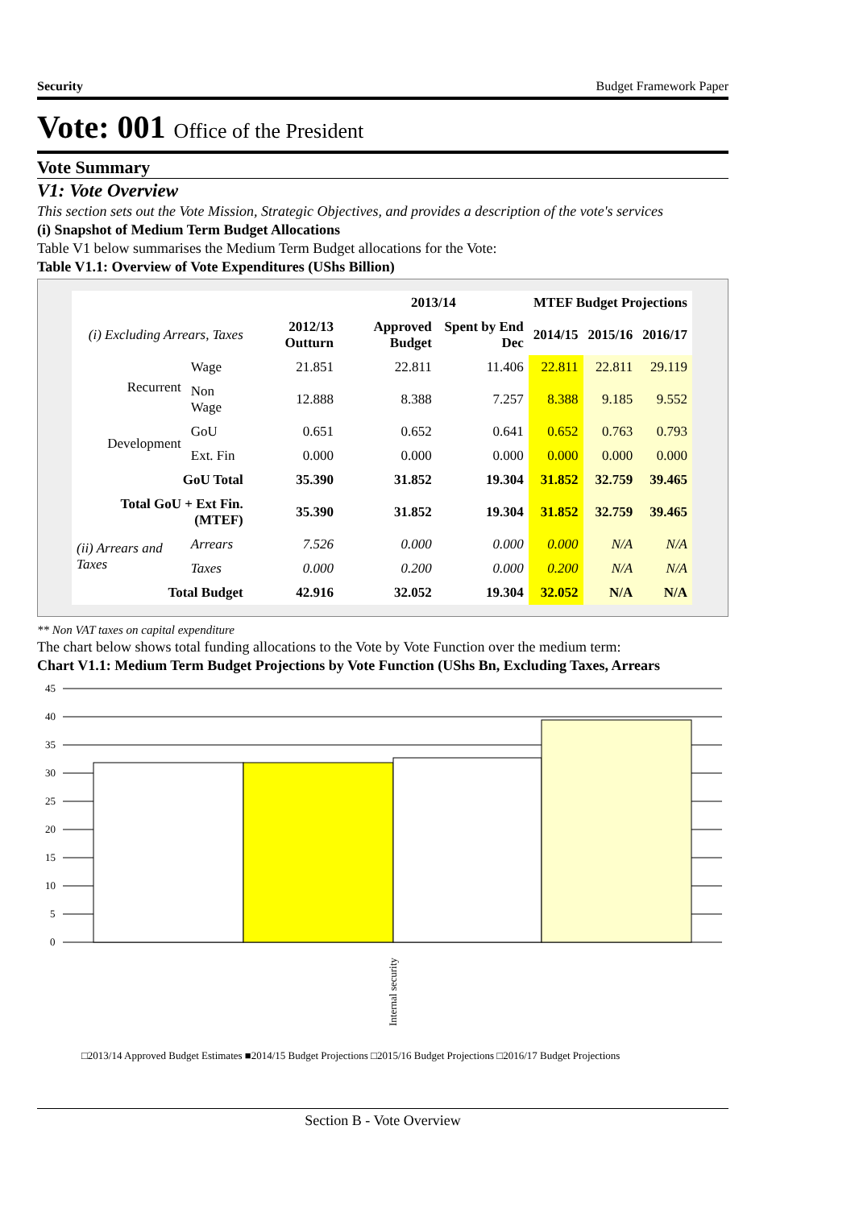Security Budget Framework Paper
Vote: 001 Office of the President
Vote Summary
V1: Vote Overview
This section sets out the Vote Mission, Strategic Objectives, and provides a description of the vote's services
(i) Snapshot of Medium Term Budget Allocations
Table V1 below summarises the Medium Term Budget allocations for the Vote:
Table V1.1: Overview of Vote Expenditures (UShs Billion)
| | | | 2013/14 | | MTEF Budget Projections | | |
| --- | --- | --- | --- | --- | --- | --- | --- |
| (i) Excluding Arrears, Taxes | | 2012/13 Outturn | Approved Budget | Spent by End Dec | 2014/15 | 2015/16 | 2016/17 |
| Recurrent | Wage | 21.851 | 22.811 | 11.406 | 22.811 | 22.811 | 29.119 |
| | Non Wage | 12.888 | 8.388 | 7.257 | 8.388 | 9.185 | 9.552 |
| Development | GoU | 0.651 | 0.652 | 0.641 | 0.652 | 0.763 | 0.793 |
| | Ext. Fin | 0.000 | 0.000 | 0.000 | 0.000 | 0.000 | 0.000 |
| GoU Total | | 35.390 | 31.852 | 19.304 | 31.852 | 32.759 | 39.465 |
| Total GoU + Ext Fin. (MTEF) | | 35.390 | 31.852 | 19.304 | 31.852 | 32.759 | 39.465 |
| (ii) Arrears and Taxes | Arrears | 7.526 | 0.000 | 0.000 | 0.000 | N/A | N/A |
| | Taxes | 0.000 | 0.200 | 0.000 | 0.200 | N/A | N/A |
| Total Budget | | 42.916 | 32.052 | 19.304 | 32.052 | N/A | N/A |
** Non VAT taxes on capital expenditure
The chart below shows total funding allocations to the Vote by Vote Function over the medium term:
Chart V1.1: Medium Term Budget Projections by Vote Function (UShs Bn, Excluding Taxes, Arrears
45
40
35
30
25
20
15
10
5
0
Internal security
□2013/14 Approved Budget Estimates ■2014/15 Budget Projections □2015/16 Budget Projections □2016/17 Budget Projections
Section B - Vote Overview